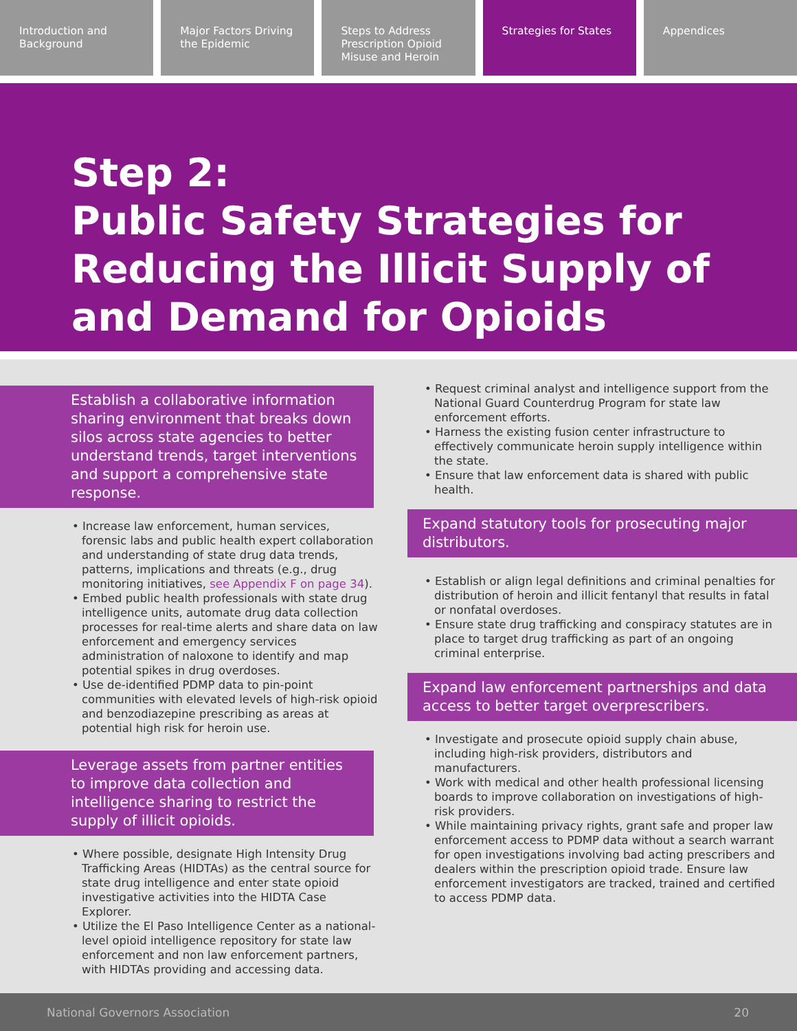Introduction and Background Major Factors Driving the Epidemic
Steps to Address Prescription Opioid Misuse and Heroin
Strategies for States Appendices
Step 2:
Public Safety Strategies for Reducing the Illicit Supply of and Demand for Opioids
Establish a collaborative information sharing environment that breaks down silos across state agencies to better understand trends, target interventions and support a comprehensive state response.
Increase law enforcement, human services, forensic labs and public health expert collaboration and understanding of state drug data trends, patterns, implications and threats (e.g., drug monitoring initiatives, see Appendix F on page 34).
Embed public health professionals with state drug intelligence units, automate drug data collection processes for real-time alerts and share data on law enforcement and emergency services administration of naloxone to identify and map potential spikes in drug overdoses.
Use de-identified PDMP data to pin-point communities with elevated levels of high-risk opioid and benzodiazepine prescribing as areas at potential high risk for heroin use.
Leverage assets from partner entities to improve data collection and intelligence sharing to restrict the supply of illicit opioids.
Where possible, designate High Intensity Drug Trafficking Areas (HIDTAs) as the central source for state drug intelligence and enter state opioid investigative activities into the HIDTA Case Explorer.
Utilize the El Paso Intelligence Center as a national-level opioid intelligence repository for state law enforcement and non law enforcement partners, with HIDTAs providing and accessing data.
Request criminal analyst and intelligence support from the National Guard Counterdrug Program for state law enforcement efforts.
Harness the existing fusion center infrastructure to effectively communicate heroin supply intelligence within the state.
Ensure that law enforcement data is shared with public health.
Expand statutory tools for prosecuting major distributors.
Establish or align legal definitions and criminal penalties for distribution of heroin and illicit fentanyl that results in fatal or nonfatal overdoses.
Ensure state drug trafficking and conspiracy statutes are in place to target drug trafficking as part of an ongoing criminal enterprise.
Expand law enforcement partnerships and data access to better target overprescribers.
Investigate and prosecute opioid supply chain abuse, including high-risk providers, distributors and manufacturers.
Work with medical and other health professional licensing boards to improve collaboration on investigations of high-risk providers.
While maintaining privacy rights, grant safe and proper law enforcement access to PDMP data without a search warrant for open investigations involving bad acting prescribers and dealers within the prescription opioid trade. Ensure law enforcement investigators are tracked, trained and certified to access PDMP data.
National Governors Association 20